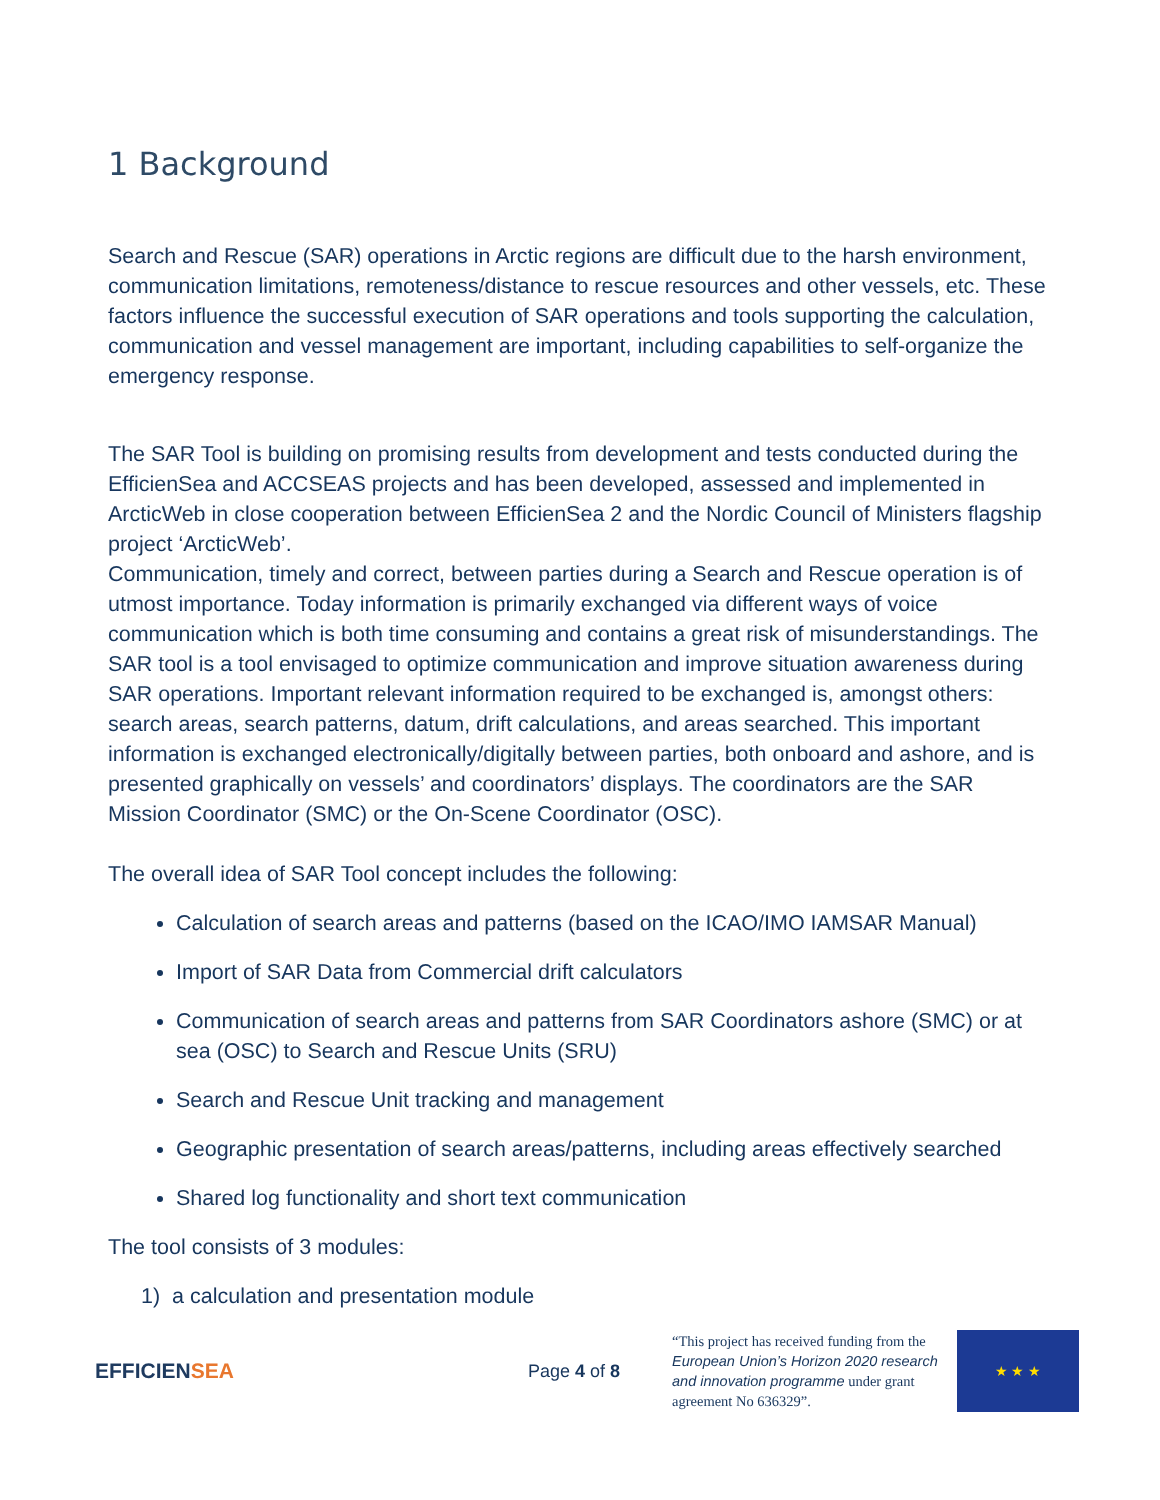1 Background
Search and Rescue (SAR) operations in Arctic regions are difficult due to the harsh environment, communication limitations, remoteness/distance to rescue resources and other vessels, etc. These factors influence the successful execution of SAR operations and tools supporting the calculation, communication and vessel management are important, including capabilities to self-organize the emergency response.
The SAR Tool is building on promising results from development and tests conducted during the EfficienSea and ACCSEAS projects and has been developed, assessed and implemented in ArcticWeb in close cooperation between EfficienSea 2 and the Nordic Council of Ministers flagship project ‘ArcticWeb’.
Communication, timely and correct, between parties during a Search and Rescue operation is of utmost importance. Today information is primarily exchanged via different ways of voice communication which is both time consuming and contains a great risk of misunderstandings. The SAR tool is a tool envisaged to optimize communication and improve situation awareness during SAR operations. Important relevant information required to be exchanged is, amongst others: search areas, search patterns, datum, drift calculations, and areas searched. This important information is exchanged electronically/digitally between parties, both onboard and ashore, and is presented graphically on vessels’ and coordinators’ displays. The coordinators are the SAR Mission Coordinator (SMC) or the On-Scene Coordinator (OSC).
The overall idea of SAR Tool concept includes the following:
Calculation of search areas and patterns (based on the ICAO/IMO IAMSAR Manual)
Import of SAR Data from Commercial drift calculators
Communication of search areas and patterns from SAR Coordinators ashore (SMC) or at sea (OSC) to Search and Rescue Units (SRU)
Search and Rescue Unit tracking and management
Geographic presentation of search areas/patterns, including areas effectively searched
Shared log functionality and short text communication
The tool consists of 3 modules:
1) a calculation and presentation module
EFFICIENSEA
Page 4 of 8
“This project has received funding from the European Union’s Horizon 2020 research and innovation programme under grant agreement No 636329”.
★ ★ ★